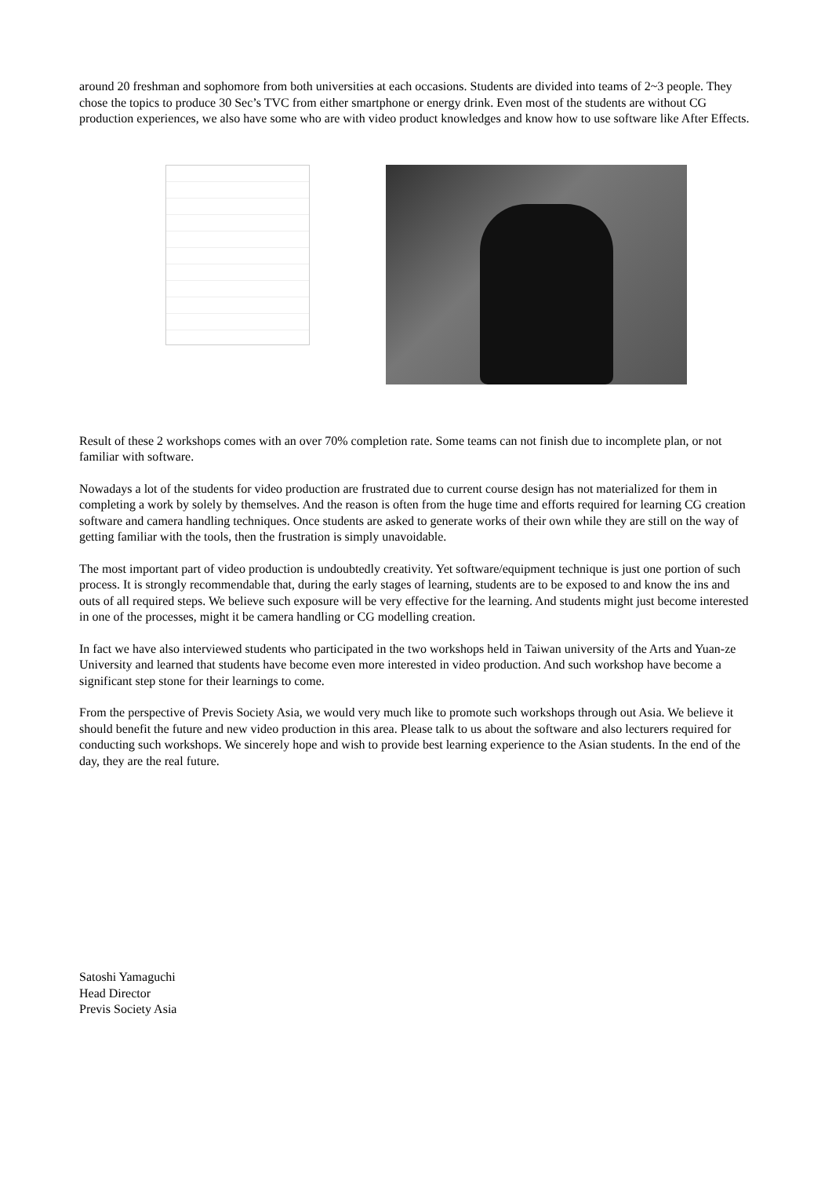around 20 freshman and sophomore from both universities at each occasions. Students are divided into teams of 2~3 people. They chose the topics to produce 30 Sec’s TVC from either smartphone or energy drink. Even most of the students are without CG production experiences, we also have some who are with video product knowledges and know how to use software like After Effects.
Result of these 2 workshops comes with an over 70% completion rate. Some teams can not finish due to incomplete plan, or not familiar with software.
Nowadays a lot of the students for video production are frustrated due to current course design has not materialized for them in completing a work by solely by themselves. And the reason is often from the huge time and efforts required for learning CG creation software and camera handling techniques. Once students are asked to generate works of their own while they are still on the way of getting familiar with the tools, then the frustration is simply unavoidable.
The most important part of video production is undoubtedly creativity. Yet software/equipment technique is just one portion of such process. It is strongly recommendable that, during the early stages of learning, students are to be exposed to and know the ins and outs of all required steps. We believe such exposure will be very effective for the learning. And students might just become interested in one of the processes, might it be camera handling or CG modelling creation.
In fact we have also interviewed students who participated in the two workshops held in Taiwan university of the Arts and Yuan-ze University and learned that students have become even more interested in video production. And such workshop have become a significant step stone for their learnings to come.
From the perspective of Previs Society Asia, we would very much like to promote such workshops through out Asia. We believe it should benefit the future and new video production in this area. Please talk to us about the software and also lecturers required for conducting such workshops. We sincerely hope and wish to provide best learning experience to the Asian students. In the end of the day, they are the real future.
Satoshi Yamaguchi
Head Director
Previs Society Asia